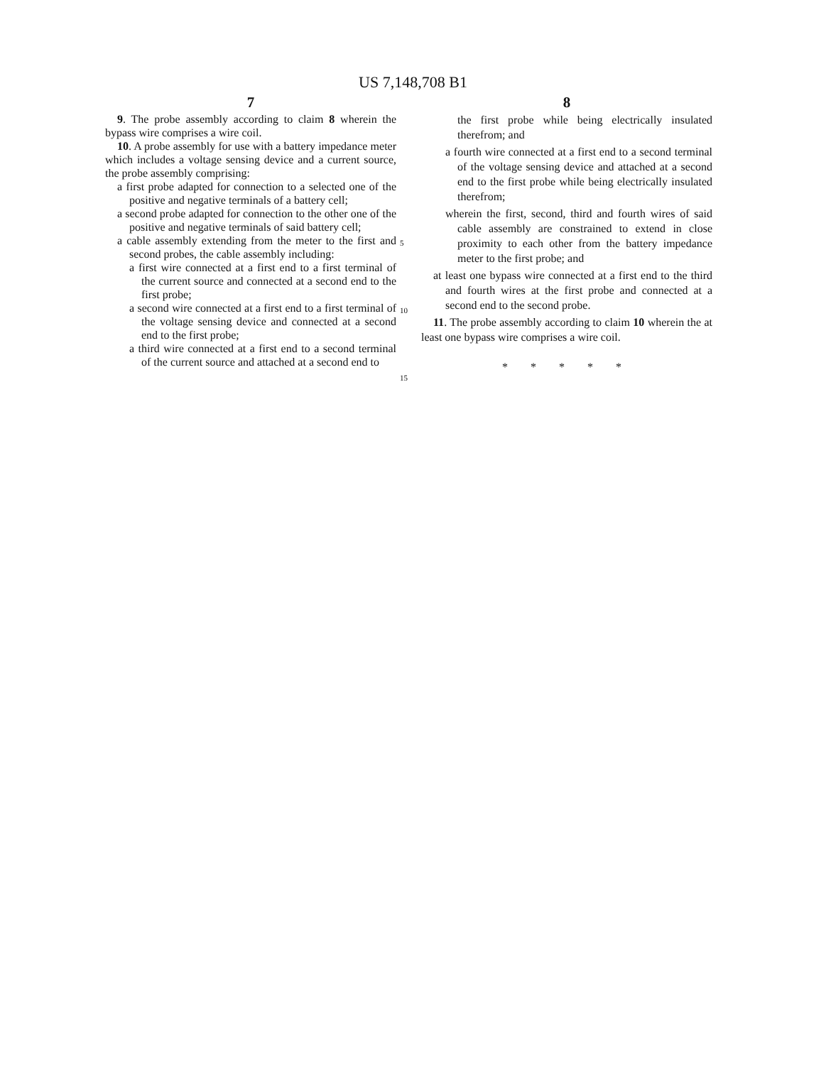US 7,148,708 B1
7
9. The probe assembly according to claim 8 wherein the bypass wire comprises a wire coil.
10. A probe assembly for use with a battery impedance meter which includes a voltage sensing device and a current source, the probe assembly comprising:
a first probe adapted for connection to a selected one of the positive and negative terminals of a battery cell;
a second probe adapted for connection to the other one of the positive and negative terminals of said battery cell;
a cable assembly extending from the meter to the first and second probes, the cable assembly including:
a first wire connected at a first end to a first terminal of the current source and connected at a second end to the first probe;
a second wire connected at a first end to a first terminal of the voltage sensing device and connected at a second end to the first probe;
a third wire connected at a first end to a second terminal of the current source and attached at a second end to
5
10
15
8
the first probe while being electrically insulated therefrom; and
a fourth wire connected at a first end to a second terminal of the voltage sensing device and attached at a second end to the first probe while being electrically insulated therefrom;
wherein the first, second, third and fourth wires of said cable assembly are constrained to extend in close proximity to each other from the battery impedance meter to the first probe; and
at least one bypass wire connected at a first end to the third and fourth wires at the first probe and connected at a second end to the second probe.
11. The probe assembly according to claim 10 wherein the at least one bypass wire comprises a wire coil.
* * * * *